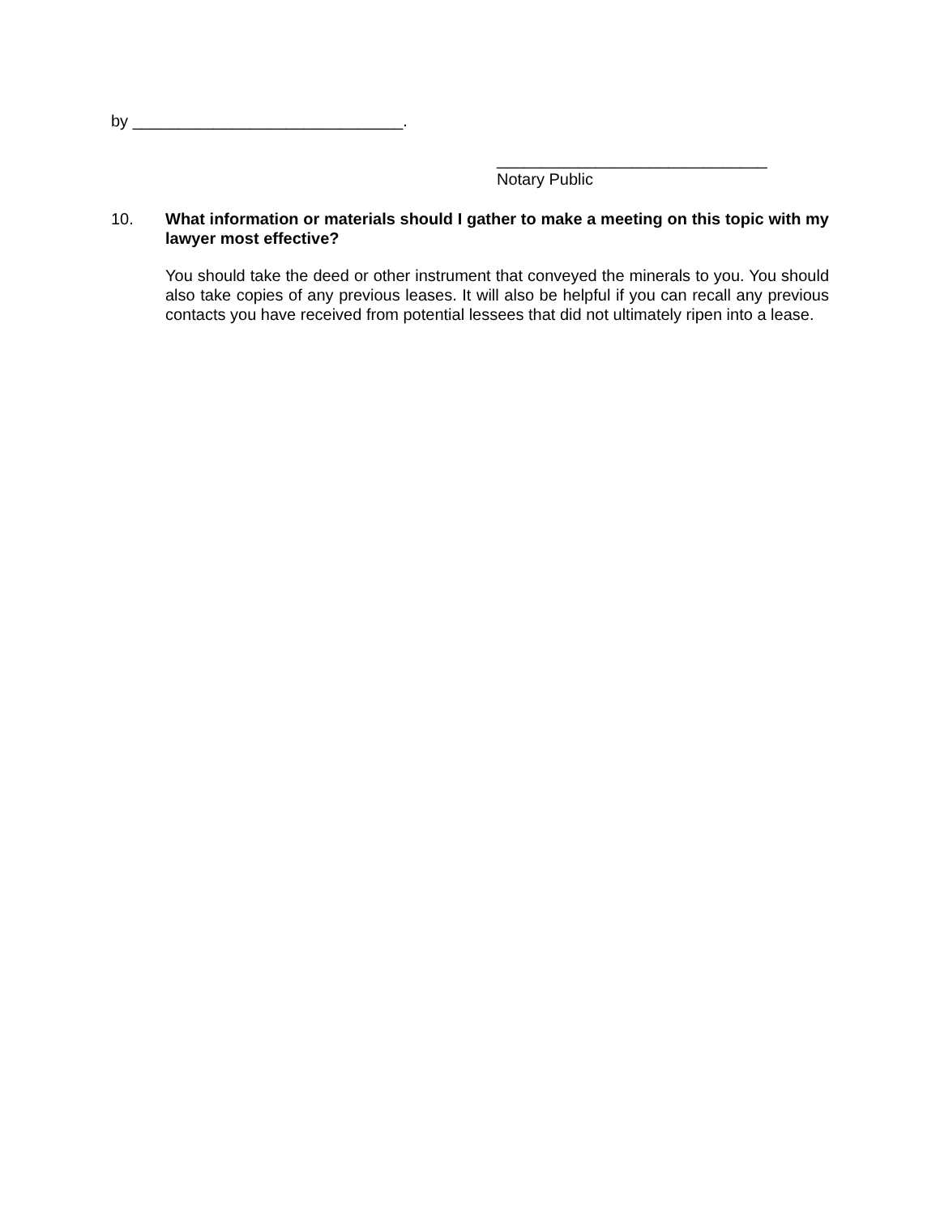by ______________________________.
______________________________
Notary Public
10. What information or materials should I gather to make a meeting on this topic with my lawyer most effective?
You should take the deed or other instrument that conveyed the minerals to you. You should also take copies of any previous leases. It will also be helpful if you can recall any previous contacts you have received from potential lessees that did not ultimately ripen into a lease.